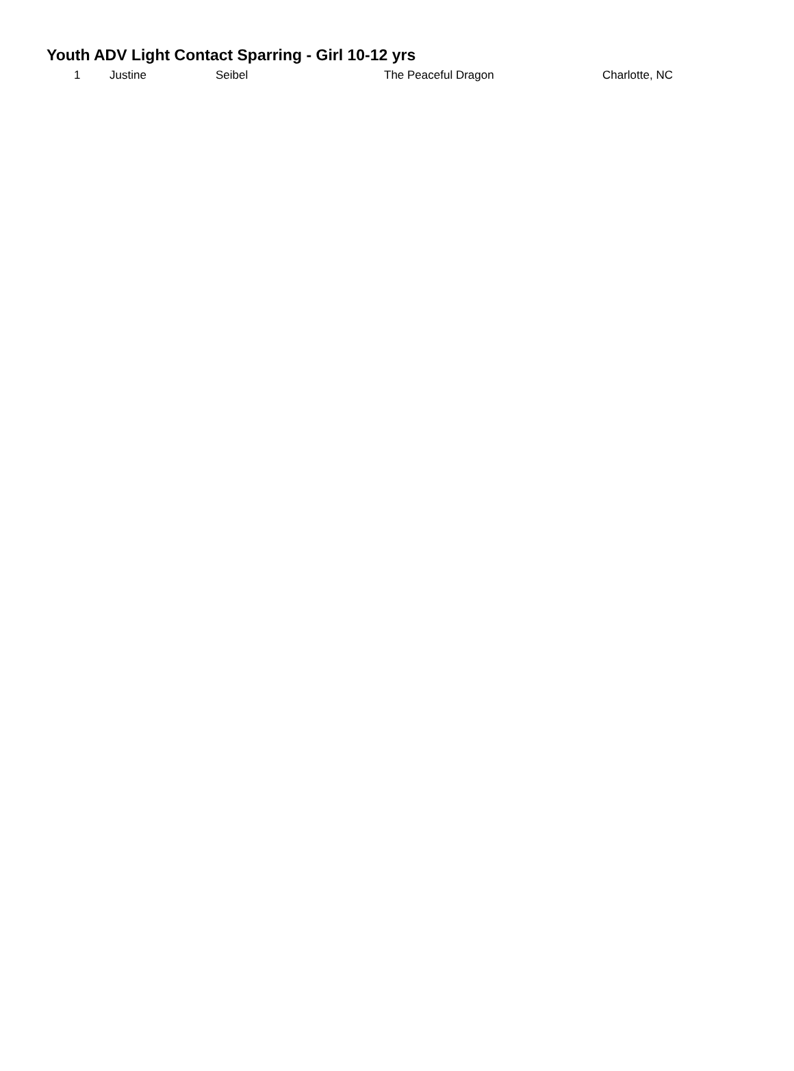| Youth ADV Light Contact Sparring - Girl 10-12 yrs | |
| 1 | Justine | Seibel | The Peaceful Dragon | Charlotte, NC |